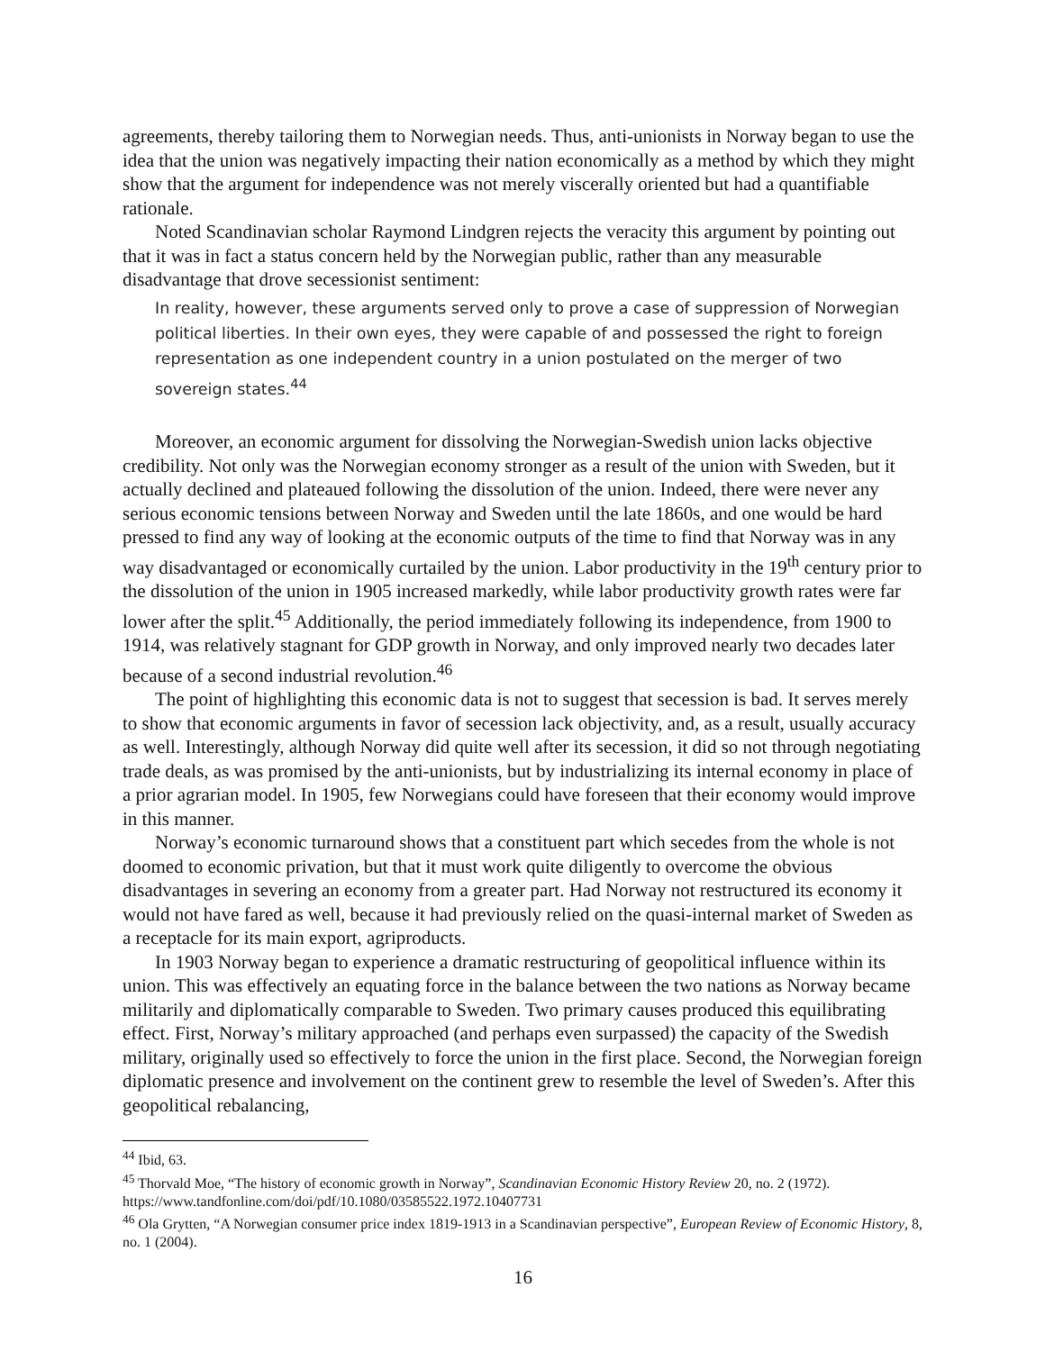agreements, thereby tailoring them to Norwegian needs. Thus, anti-unionists in Norway began to use the idea that the union was negatively impacting their nation economically as a method by which they might show that the argument for independence was not merely viscerally oriented but had a quantifiable rationale.
Noted Scandinavian scholar Raymond Lindgren rejects the veracity this argument by pointing out that it was in fact a status concern held by the Norwegian public, rather than any measurable disadvantage that drove secessionist sentiment:
In reality, however, these arguments served only to prove a case of suppression of Norwegian political liberties. In their own eyes, they were capable of and possessed the right to foreign representation as one independent country in a union postulated on the merger of two sovereign states.<sup>44</sup>
Moreover, an economic argument for dissolving the Norwegian-Swedish union lacks objective credibility. Not only was the Norwegian economy stronger as a result of the union with Sweden, but it actually declined and plateaued following the dissolution of the union. Indeed, there were never any serious economic tensions between Norway and Sweden until the late 1860s, and one would be hard pressed to find any way of looking at the economic outputs of the time to find that Norway was in any way disadvantaged or economically curtailed by the union. Labor productivity in the 19<sup>th</sup> century prior to the dissolution of the union in 1905 increased markedly, while labor productivity growth rates were far lower after the split.<sup>45</sup> Additionally, the period immediately following its independence, from 1900 to 1914, was relatively stagnant for GDP growth in Norway, and only improved nearly two decades later because of a second industrial revolution.<sup>46</sup>
The point of highlighting this economic data is not to suggest that secession is bad. It serves merely to show that economic arguments in favor of secession lack objectivity, and, as a result, usually accuracy as well. Interestingly, although Norway did quite well after its secession, it did so not through negotiating trade deals, as was promised by the anti-unionists, but by industrializing its internal economy in place of a prior agrarian model. In 1905, few Norwegians could have foreseen that their economy would improve in this manner.
Norway’s economic turnaround shows that a constituent part which secedes from the whole is not doomed to economic privation, but that it must work quite diligently to overcome the obvious disadvantages in severing an economy from a greater part. Had Norway not restructured its economy it would not have fared as well, because it had previously relied on the quasi-internal market of Sweden as a receptacle for its main export, agriproducts.
In 1903 Norway began to experience a dramatic restructuring of geopolitical influence within its union. This was effectively an equating force in the balance between the two nations as Norway became militarily and diplomatically comparable to Sweden. Two primary causes produced this equilibrating effect. First, Norway’s military approached (and perhaps even surpassed) the capacity of the Swedish military, originally used so effectively to force the union in the first place. Second, the Norwegian foreign diplomatic presence and involvement on the continent grew to resemble the level of Sweden’s. After this geopolitical rebalancing,
<sup>44</sup> Ibid, 63.
<sup>45</sup> Thorvald Moe, “The history of economic growth in Norway”, Scandinavian Economic History Review 20, no. 2 (1972). https://www.tandfonline.com/doi/pdf/10.1080/03585522.1972.10407731
<sup>46</sup> Ola Grytten, “A Norwegian consumer price index 1819-1913 in a Scandinavian perspective”, European Review of Economic History, 8, no. 1 (2004).
16